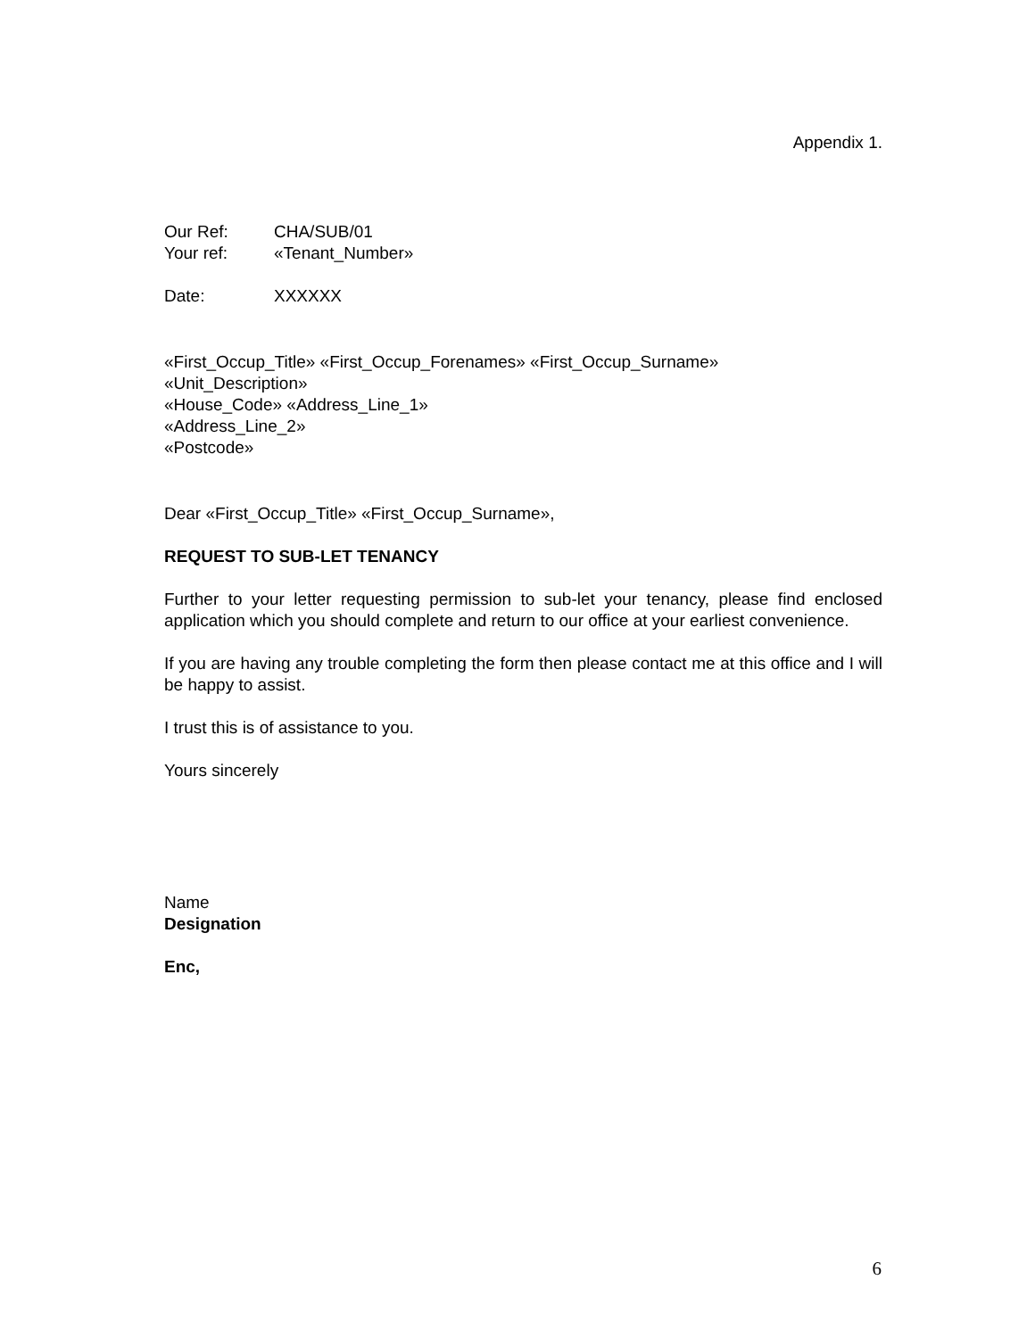Appendix 1.
| Our Ref: | CHA/SUB/01 |
| Your ref: | «Tenant_Number» |
| Date: | XXXXXX |
«First_Occup_Title» «First_Occup_Forenames» «First_Occup_Surname»
«Unit_Description»
«House_Code» «Address_Line_1»
«Address_Line_2»
«Postcode»
Dear «First_Occup_Title» «First_Occup_Surname»,
REQUEST TO SUB-LET TENANCY
Further to your letter requesting permission to sub-let your tenancy, please find enclosed application which you should complete and return to our office at your earliest convenience.
If you are having any trouble completing the form then please contact me at this office and I will be happy to assist.
I trust this is of assistance to you.
Yours sincerely
Name
Designation
Enc,
6